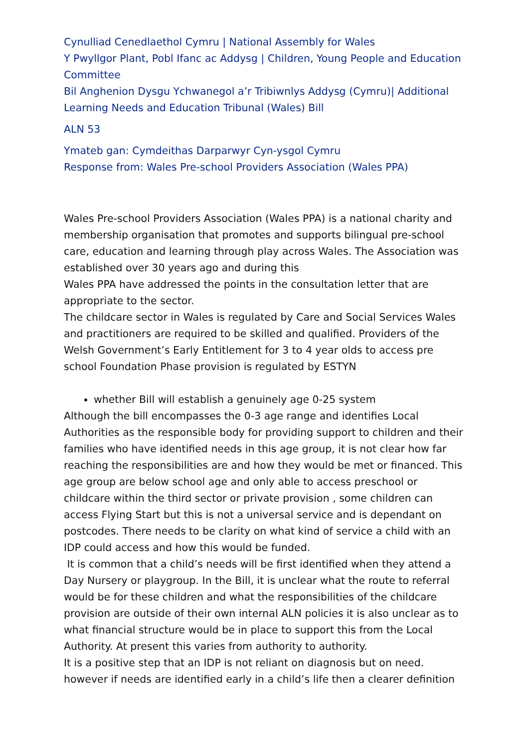Cynulliad Cenedlaethol Cymru | National Assembly for Wales
Y Pwyllgor Plant, Pobl Ifanc ac Addysg | Children, Young People and Education Committee
Bil Anghenion Dysgu Ychwanegol a’r Tribiwnlys Addysg (Cymru)| Additional Learning Needs and Education Tribunal (Wales) Bill
ALN 53
Ymateb gan: Cymdeithas Darparwyr Cyn-ysgol Cymru
Response from: Wales Pre-school Providers Association (Wales PPA)
Wales Pre-school Providers Association (Wales PPA) is a national charity and membership organisation that promotes and supports bilingual pre-school care, education and learning through play across Wales. The Association was established over 30 years ago and during this
Wales PPA have addressed the points in the consultation letter that are appropriate to the sector.
The childcare sector in Wales is regulated by Care and Social Services Wales and practitioners are required to be skilled and qualified. Providers of the Welsh Government’s Early Entitlement for 3 to 4 year olds to access pre school Foundation Phase provision is regulated by ESTYN
whether Bill will establish a genuinely age 0-25 system
Although the bill encompasses the 0-3 age range and identifies Local Authorities as the responsible body for providing support to children and their families who have identified needs in this age group, it is not clear how far reaching the responsibilities are and how they would be met or financed. This age group are below school age and only able to access preschool or childcare within the third sector or private provision , some children can access Flying Start but this is not a universal service and is dependant on postcodes. There needs to be clarity on what kind of service a child with an IDP could access and how this would be funded.
It is common that a child’s needs will be first identified when they attend a Day Nursery or playgroup. In the Bill, it is unclear what the route to referral would be for these children and what the responsibilities of the childcare provision are outside of their own internal ALN policies it is also unclear as to what financial structure would be in place to support this from the Local Authority. At present this varies from authority to authority.
It is a positive step that an IDP is not reliant on diagnosis but on need. however if needs are identified early in a child’s life then a clearer definition